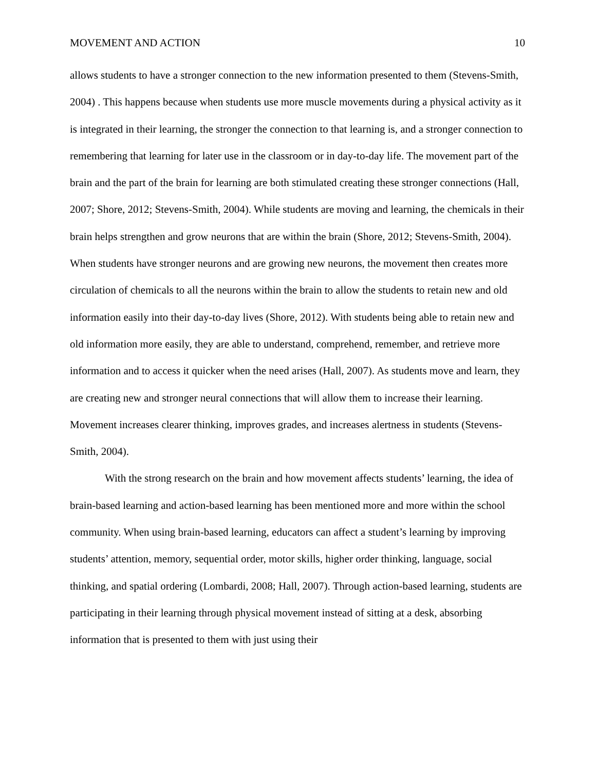MOVEMENT AND ACTION 10
allows students to have a stronger connection to the new information presented to them (Stevens-Smith, 2004) . This happens because when students use more muscle movements during a physical activity as it is integrated in their learning, the stronger the connection to that learning is, and a stronger connection to remembering that learning for later use in the classroom or in day-to-day life. The movement part of the brain and the part of the brain for learning are both stimulated creating these stronger connections (Hall, 2007; Shore, 2012; Stevens-Smith, 2004). While students are moving and learning, the chemicals in their brain helps strengthen and grow neurons that are within the brain (Shore, 2012; Stevens-Smith, 2004). When students have stronger neurons and are growing new neurons, the movement then creates more circulation of chemicals to all the neurons within the brain to allow the students to retain new and old information easily into their day-to-day lives (Shore, 2012). With students being able to retain new and old information more easily, they are able to understand, comprehend, remember, and retrieve more information and to access it quicker when the need arises (Hall, 2007). As students move and learn, they are creating new and stronger neural connections that will allow them to increase their learning. Movement increases clearer thinking, improves grades, and increases alertness in students (Stevens-Smith, 2004).
With the strong research on the brain and how movement affects students’ learning, the idea of brain-based learning and action-based learning has been mentioned more and more within the school community. When using brain-based learning, educators can affect a student’s learning by improving students’ attention, memory, sequential order, motor skills, higher order thinking, language, social thinking, and spatial ordering (Lombardi, 2008; Hall, 2007). Through action-based learning, students are participating in their learning through physical movement instead of sitting at a desk, absorbing information that is presented to them with just using their